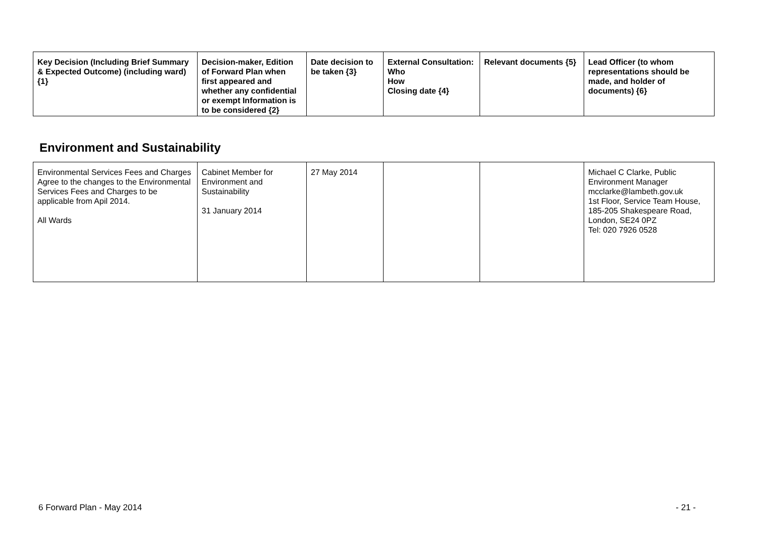| Key Decision (Including Brief Summary & Expected Outcome) (including ward) {1} | Decision-maker, Edition of Forward Plan when first appeared and whether any confidential or exempt Information is to be considered {2} | Date decision to be taken {3} | External Consultation: Who How Closing date {4} | Relevant documents {5} | Lead Officer (to whom representations should be made, and holder of documents) {6} |
| --- | --- | --- | --- | --- | --- |
Environment and Sustainability
| Environmental Services Fees and Charges Agree to the changes to the Environmental Services Fees and Charges to be applicable from Apil 2014. All Wards | Cabinet Member for Environment and Sustainability 31 January 2014 | 27 May 2014 | | | Michael C Clarke, Public Environment Manager mcclarke@lambeth.gov.uk 1st Floor, Service Team House, 185-205 Shakespeare Road, London, SE24 0PZ Tel: 020 7926 0528 |
6 Forward Plan - May 2014 - 21 -